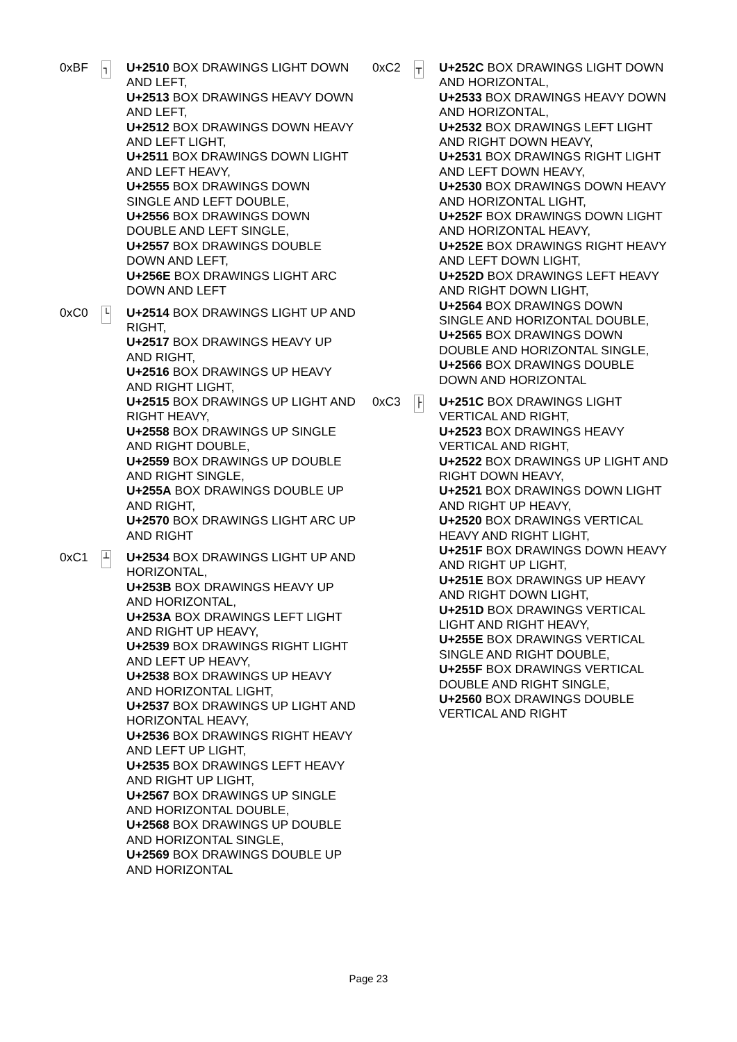0xBF
┐
U+2510 BOX DRAWINGS LIGHT DOWN AND LEFT,
U+2513 BOX DRAWINGS HEAVY DOWN AND LEFT,
U+2512 BOX DRAWINGS DOWN HEAVY AND LEFT LIGHT,
U+2511 BOX DRAWINGS DOWN LIGHT AND LEFT HEAVY,
U+2555 BOX DRAWINGS DOWN SINGLE AND LEFT DOUBLE,
U+2556 BOX DRAWINGS DOWN DOUBLE AND LEFT SINGLE,
U+2557 BOX DRAWINGS DOUBLE DOWN AND LEFT,
U+256E BOX DRAWINGS LIGHT ARC DOWN AND LEFT
0xC0
└
U+2514 BOX DRAWINGS LIGHT UP AND RIGHT,
U+2517 BOX DRAWINGS HEAVY UP AND RIGHT,
U+2516 BOX DRAWINGS UP HEAVY AND RIGHT LIGHT,
U+2515 BOX DRAWINGS UP LIGHT AND RIGHT HEAVY,
U+2558 BOX DRAWINGS UP SINGLE AND RIGHT DOUBLE,
U+2559 BOX DRAWINGS UP DOUBLE AND RIGHT SINGLE,
U+255A BOX DRAWINGS DOUBLE UP AND RIGHT,
U+2570 BOX DRAWINGS LIGHT ARC UP AND RIGHT
0xC1
┴
U+2534 BOX DRAWINGS LIGHT UP AND HORIZONTAL,
U+253B BOX DRAWINGS HEAVY UP AND HORIZONTAL,
U+253A BOX DRAWINGS LEFT LIGHT AND RIGHT UP HEAVY,
U+2539 BOX DRAWINGS RIGHT LIGHT AND LEFT UP HEAVY,
U+2538 BOX DRAWINGS UP HEAVY AND HORIZONTAL LIGHT,
U+2537 BOX DRAWINGS UP LIGHT AND HORIZONTAL HEAVY,
U+2536 BOX DRAWINGS RIGHT HEAVY AND LEFT UP LIGHT,
U+2535 BOX DRAWINGS LEFT HEAVY AND RIGHT UP LIGHT,
U+2567 BOX DRAWINGS UP SINGLE AND HORIZONTAL DOUBLE,
U+2568 BOX DRAWINGS UP DOUBLE AND HORIZONTAL SINGLE,
U+2569 BOX DRAWINGS DOUBLE UP AND HORIZONTAL
0xC2
┬
U+252C BOX DRAWINGS LIGHT DOWN AND HORIZONTAL,
U+2533 BOX DRAWINGS HEAVY DOWN AND HORIZONTAL,
U+2532 BOX DRAWINGS LEFT LIGHT AND RIGHT DOWN HEAVY,
U+2531 BOX DRAWINGS RIGHT LIGHT AND LEFT DOWN HEAVY,
U+2530 BOX DRAWINGS DOWN HEAVY AND HORIZONTAL LIGHT,
U+252F BOX DRAWINGS DOWN LIGHT AND HORIZONTAL HEAVY,
U+252E BOX DRAWINGS RIGHT HEAVY AND LEFT DOWN LIGHT,
U+252D BOX DRAWINGS LEFT HEAVY AND RIGHT DOWN LIGHT,
U+2564 BOX DRAWINGS DOWN SINGLE AND HORIZONTAL DOUBLE,
U+2565 BOX DRAWINGS DOWN DOUBLE AND HORIZONTAL SINGLE,
U+2566 BOX DRAWINGS DOUBLE DOWN AND HORIZONTAL
0xC3
├
U+251C BOX DRAWINGS LIGHT VERTICAL AND RIGHT,
U+2523 BOX DRAWINGS HEAVY VERTICAL AND RIGHT,
U+2522 BOX DRAWINGS UP LIGHT AND RIGHT DOWN HEAVY,
U+2521 BOX DRAWINGS DOWN LIGHT AND RIGHT UP HEAVY,
U+2520 BOX DRAWINGS VERTICAL HEAVY AND RIGHT LIGHT,
U+251F BOX DRAWINGS DOWN HEAVY AND RIGHT UP LIGHT,
U+251E BOX DRAWINGS UP HEAVY AND RIGHT DOWN LIGHT,
U+251D BOX DRAWINGS VERTICAL LIGHT AND RIGHT HEAVY,
U+255E BOX DRAWINGS VERTICAL SINGLE AND RIGHT DOUBLE,
U+255F BOX DRAWINGS VERTICAL DOUBLE AND RIGHT SINGLE,
U+2560 BOX DRAWINGS DOUBLE VERTICAL AND RIGHT
Page 23